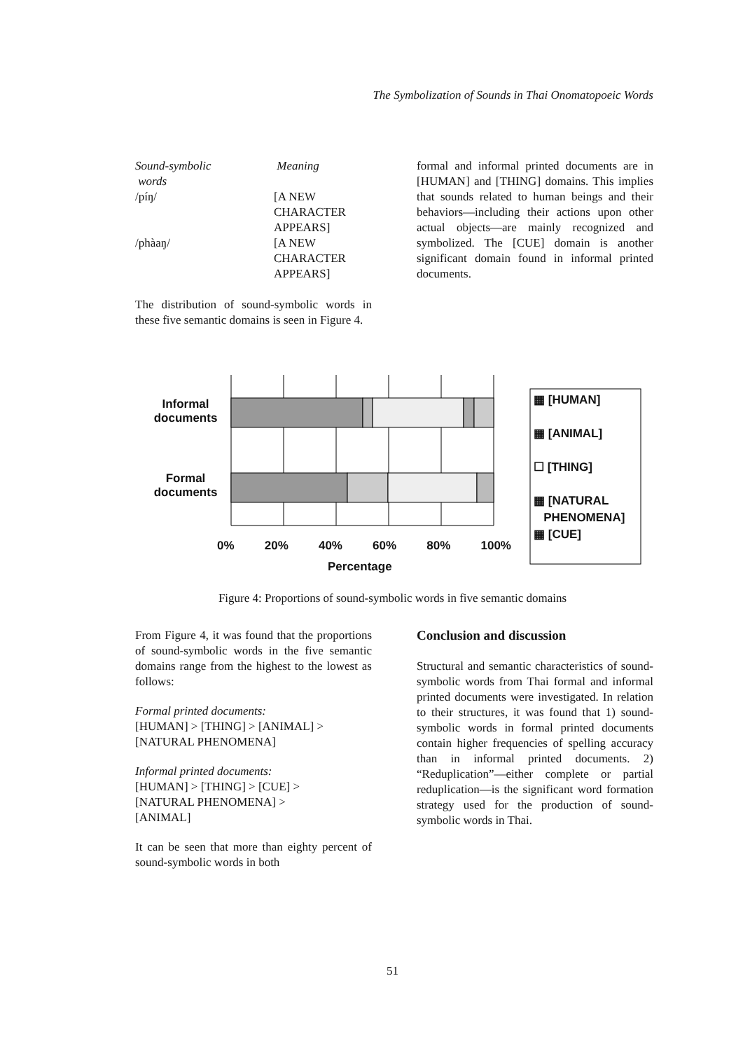The Symbolization of Sounds in Thai Onomatopoeic Words
| Sound-symbolic words | Meaning |
| --- | --- |
| /píŋ/ | [A NEW CHARACTER APPEARS] |
| /phàaŋ/ | [A NEW CHARACTER APPEARS] |
The distribution of sound-symbolic words in these five semantic domains is seen in Figure 4.
formal and informal printed documents are in [HUMAN] and [THING] domains. This implies that sounds related to human beings and their behaviors—including their actions upon other actual objects—are mainly recognized and symbolized. The [CUE] domain is another significant domain found in informal printed documents.
Informal documents
Formal documents
0% 20% 40% 60% 80% 100%
Percentage
▦ [HUMAN]
▦ [ANIMAL]
☐ [THING]
▦ [NATURAL
PHENOMENA]
▦ [CUE]
Figure 4: Proportions of sound-symbolic words in five semantic domains
From Figure 4, it was found that the proportions of sound-symbolic words in the five semantic domains range from the highest to the lowest as follows:
Formal printed documents:
[HUMAN] > [THING] > [ANIMAL] >
[NATURAL PHENOMENA]
Informal printed documents:
[HUMAN] > [THING] > [CUE] >
[NATURAL PHENOMENA] >
[ANIMAL]
It can be seen that more than eighty percent of sound-symbolic words in both
Conclusion and discussion
Structural and semantic characteristics of sound-symbolic words from Thai formal and informal printed documents were investigated. In relation to their structures, it was found that 1) sound-symbolic words in formal printed documents contain higher frequencies of spelling accuracy than in informal printed documents. 2) “Reduplication”—either complete or partial reduplication—is the significant word formation strategy used for the production of sound-symbolic words in Thai.
51